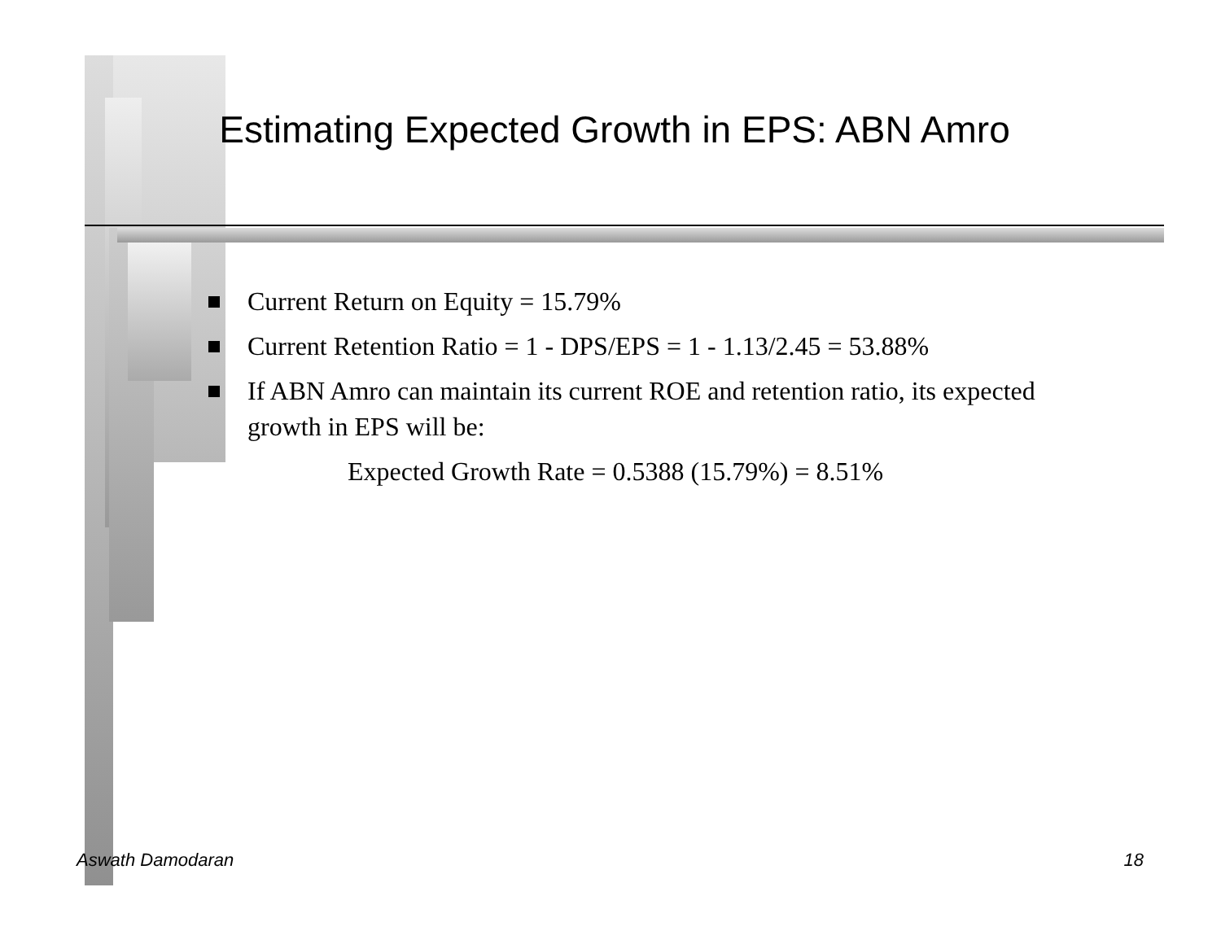Estimating Expected Growth in EPS: ABN Amro
Current Return on Equity = 15.79%
Current Retention Ratio = 1 - DPS/EPS = 1 - 1.13/2.45 = 53.88%
If ABN Amro can maintain its current ROE and retention ratio, its expected growth in EPS will be:
Expected Growth Rate = 0.5388 (15.79%) = 8.51%
Aswath Damodaran 18